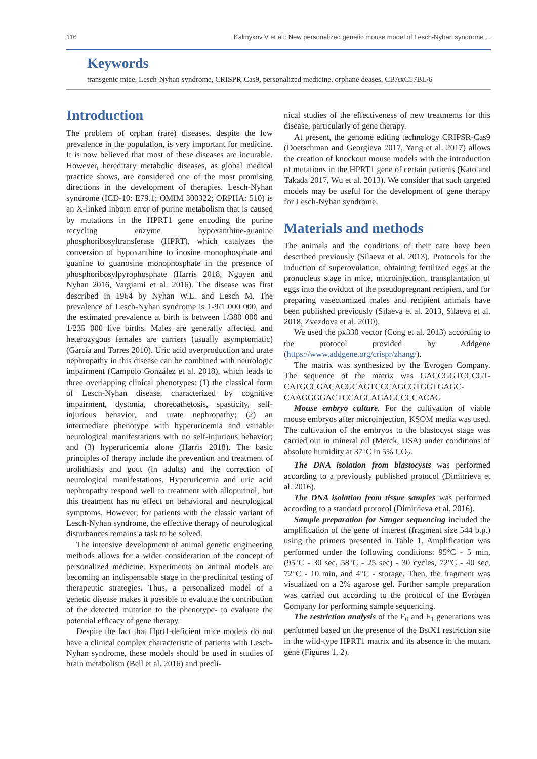116 Kalmykov V et al.: New personalized genetic mouse model of Lesch-Nyhan syndrome ...
Keywords
transgenic mice, Lesch-Nyhan syndrome, CRISPR-Cas9, personalized medicine, orphane deases, CBAxC57BL/6
Introduction
The problem of orphan (rare) diseases, despite the low prevalence in the population, is very important for medicine. It is now believed that most of these diseases are incurable. However, hereditary metabolic diseases, as global medical practice shows, are considered one of the most promising directions in the development of therapies. Lesch-Nyhan syndrome (ICD-10: E79.1; OMIM 300322; ORPHA: 510) is an X-linked inborn error of purine metabolism that is caused by mutations in the HPRT1 gene encoding the purine recycling enzyme hypoxanthine-guanine phosphoribosyltransferase (HPRT), which catalyzes the conversion of hypoxanthine to inosine monophosphate and guanine to guanosine monophosphate in the presence of phosphoribosylpyrophosphate (Harris 2018, Nguyen and Nyhan 2016, Vargiami et al. 2016). The disease was first described in 1964 by Nyhan W.L. and Lesch M. The prevalence of Lesch-Nyhan syndrome is 1-9/1 000 000, and the estimated prevalence at birth is between 1/380 000 and 1/235 000 live births. Males are generally affected, and heterozygous females are carriers (usually asymptomatic) (García and Torres 2010). Uric acid overproduction and urate nephropathy in this disease can be combined with neurologic impairment (Campolo González et al. 2018), which leads to three overlapping clinical phenotypes: (1) the classical form of Lesch-Nyhan disease, characterized by cognitive impairment, dystonia, choreoathetosis, spasticity, self-injurious behavior, and urate nephropathy; (2) an intermediate phenotype with hyperuricemia and variable neurological manifestations with no self-injurious behavior; and (3) hyperuricemia alone (Harris 2018). The basic principles of therapy include the prevention and treatment of urolithiasis and gout (in adults) and the correction of neurological manifestations. Hyperuricemia and uric acid nephropathy respond well to treatment with allopurinol, but this treatment has no effect on behavioral and neurological symptoms. However, for patients with the classic variant of Lesch-Nyhan syndrome, the effective therapy of neurological disturbances remains a task to be solved.
The intensive development of animal genetic engineering methods allows for a wider consideration of the concept of personalized medicine. Experiments on animal models are becoming an indispensable stage in the preclinical testing of therapeutic strategies. Thus, a personalized model of a genetic disease makes it possible to evaluate the contribution of the detected mutation to the phenotype- to evaluate the potential efficacy of gene therapy.
Despite the fact that Hprt1-deficient mice models do not have a clinical complex characteristic of patients with Lesch-Nyhan syndrome, these models should be used in studies of brain metabolism (Bell et al. 2016) and precli-
nical studies of the effectiveness of new treatments for this disease, particularly of gene therapy.
At present, the genome editing technology CRIPSR-Cas9 (Doetschman and Georgieva 2017, Yang et al. 2017) allows the creation of knockout mouse models with the introduction of mutations in the HPRT1 gene of certain patients (Kato and Takada 2017, Wu et al. 2013). We consider that such targeted models may be useful for the development of gene therapy for Lesch-Nyhan syndrome.
Materials and methods
The animals and the conditions of their care have been described previously (Silaeva et al. 2013). Protocols for the induction of superovulation, obtaining fertilized eggs at the pronucleus stage in mice, microinjection, transplantation of eggs into the oviduct of the pseudopregnant recipient, and for preparing vasectomized males and recipient animals have been published previously (Silaeva et al. 2013, Silaeva et al. 2018, Zvezdova et al. 2010).
We used the px330 vector (Cong et al. 2013) according to the protocol provided by Addgene (https://www.addgene.org/crispr/zhang/).
The matrix was synthesized by the Evrogen Company. The sequence of the matrix was GACCGGTCCCGT-CATGCCGACACGCAGTCCCAGCGTGGTGAGC-CAAGGGGACTCCAGCAGAGCCCCACAG
Mouse embryo culture. For the cultivation of viable mouse embryos after microinjection, KSOM media was used. The cultivation of the embryos to the blastocyst stage was carried out in mineral oil (Merck, USA) under conditions of absolute humidity at 37°C in 5% CO<sub>2</sub>.
The DNA isolation from blastocysts was performed according to a previously published protocol (Dimitrieva et al. 2016).
The DNA isolation from tissue samples was performed according to a standard protocol (Dimitrieva et al. 2016).
Sample preparation for Sanger sequencing included the amplification of the gene of interest (fragment size 544 b.p.) using the primers presented in Table 1. Amplification was performed under the following conditions: 95°C - 5 min, (95°C - 30 sec, 58°C - 25 sec) - 30 cycles, 72°C - 40 sec, 72°C - 10 min, and 4°C - storage. Then, the fragment was visualized on a 2% agarose gel. Further sample preparation was carried out according to the protocol of the Evrogen Company for performing sample sequencing.
The restriction analysis of the F<sub>0</sub> and F<sub>1</sub> generations was performed based on the presence of the BstX1 restriction site in the wild-type HPRT1 matrix and its absence in the mutant gene (Figures 1, 2).